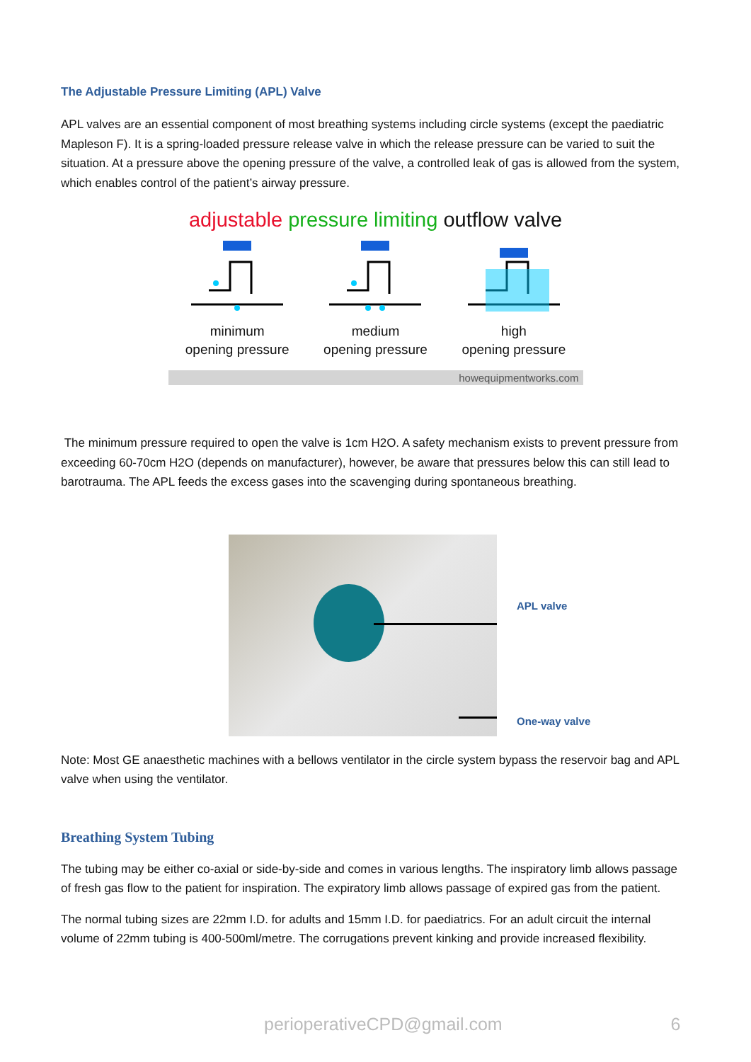The Adjustable Pressure Limiting (APL) Valve
APL valves are an essential component of most breathing systems including circle systems (except the paediatric Mapleson F). It is a spring-loaded pressure release valve in which the release pressure can be varied to suit the situation. At a pressure above the opening pressure of the valve, a controlled leak of gas is allowed from the system, which enables control of the patient’s airway pressure.
adjustable pressure limiting outflow valve
minimum
opening pressure
medium
opening pressure
high
opening pressure
howequipmentworks.com
The minimum pressure required to open the valve is 1cm H2O. A safety mechanism exists to prevent pressure from exceeding 60-70cm H2O (depends on manufacturer), however, be aware that pressures below this can still lead to barotrauma. The APL feeds the excess gases into the scavenging during spontaneous breathing.
APL valve
One-way valve
Note: Most GE anaesthetic machines with a bellows ventilator in the circle system bypass the reservoir bag and APL valve when using the ventilator.
Breathing System Tubing
The tubing may be either co-axial or side-by-side and comes in various lengths. The inspiratory limb allows passage of fresh gas flow to the patient for inspiration. The expiratory limb allows passage of expired gas from the patient.
The normal tubing sizes are 22mm I.D. for adults and 15mm I.D. for paediatrics. For an adult circuit the internal volume of 22mm tubing is 400-500ml/metre. The corrugations prevent kinking and provide increased flexibility.
perioperativeCPD@gmail.com 6